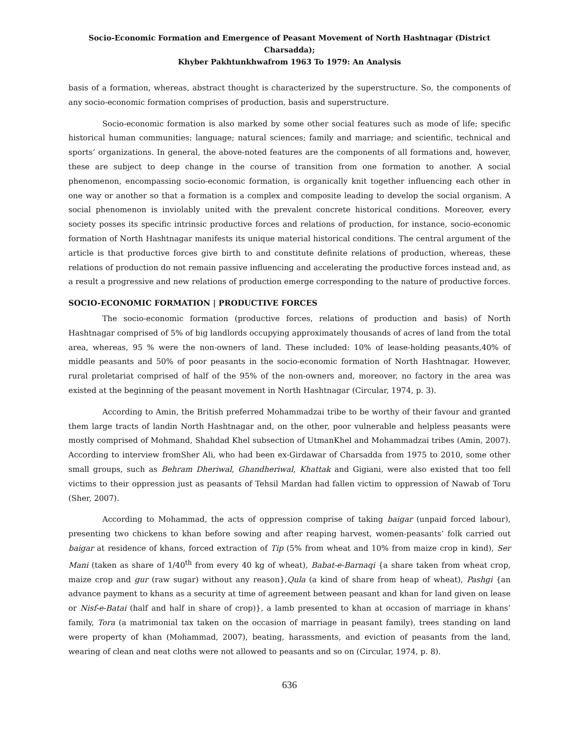Socio-Economic Formation and Emergence of Peasant Movement of North Hashtnagar (District Charsadda);
Khyber Pakhtunkhwafrom 1963 To 1979: An Analysis
basis of a formation, whereas, abstract thought is characterized by the superstructure. So, the components of any socio-economic formation comprises of production, basis and superstructure.
Socio-economic formation is also marked by some other social features such as mode of life; specific historical human communities; language; natural sciences; family and marriage; and scientific, technical and sports’ organizations. In general, the above-noted features are the components of all formations and, however, these are subject to deep change in the course of transition from one formation to another. A social phenomenon, encompassing socio-economic formation, is organically knit together influencing each other in one way or another so that a formation is a complex and composite leading to develop the social organism. A social phenomenon is inviolably united with the prevalent concrete historical conditions. Moreover, every society posses its specific intrinsic productive forces and relations of production, for instance, socio-economic formation of North Hashtnagar manifests its unique material historical conditions. The central argument of the article is that productive forces give birth to and constitute definite relations of production, whereas, these relations of production do not remain passive influencing and accelerating the productive forces instead and, as a result a progressive and new relations of production emerge corresponding to the nature of productive forces.
SOCIO-ECONOMIC FORMATION | PRODUCTIVE FORCES
The socio-economic formation (productive forces, relations of production and basis) of North Hashtnagar comprised of 5% of big landlords occupying approximately thousands of acres of land from the total area, whereas, 95 % were the non-owners of land. These included: 10% of lease-holding peasants,40% of middle peasants and 50% of poor peasants in the socio-economic formation of North Hashtnagar. However, rural proletariat comprised of half of the 95% of the non-owners and, moreover, no factory in the area was existed at the beginning of the peasant movement in North Hashtnagar (Circular, 1974, p. 3).
According to Amin, the British preferred Mohammadzai tribe to be worthy of their favour and granted them large tracts of landin North Hashtnagar and, on the other, poor vulnerable and helpless peasants were mostly comprised of Mohmand, Shahdad Khel subsection of UtmanKhel and Mohammadzai tribes (Amin, 2007). According to interview fromSher Ali, who had been ex-Girdawar of Charsadda from 1975 to 2010, some other small groups, such as Behram Dheriwal, Ghandheriwal, Khattak and Gigiani, were also existed that too fell victims to their oppression just as peasants of Tehsil Mardan had fallen victim to oppression of Nawab of Toru (Sher, 2007).
According to Mohammad, the acts of oppression comprise of taking baigar (unpaid forced labour), presenting two chickens to khan before sowing and after reaping harvest, women-peasants’ folk carried out baigar at residence of khans, forced extraction of Tip (5% from wheat and 10% from maize crop in kind), Ser Mani (taken as share of 1/40<sup>th</sup> from every 40 kg of wheat), Babat-e-Barnaqi {a share taken from wheat crop, maize crop and gur (raw sugar) without any reason},Qula (a kind of share from heap of wheat), Pashgi {an advance payment to khans as a security at time of agreement between peasant and khan for land given on lease or Nisf-e-Batai (half and half in share of crop)}, a lamb presented to khan at occasion of marriage in khans’ family, Tora (a matrimonial tax taken on the occasion of marriage in peasant family), trees standing on land were property of khan (Mohammad, 2007), beating, harassments, and eviction of peasants from the land, wearing of clean and neat cloths were not allowed to peasants and so on (Circular, 1974, p. 8).
636